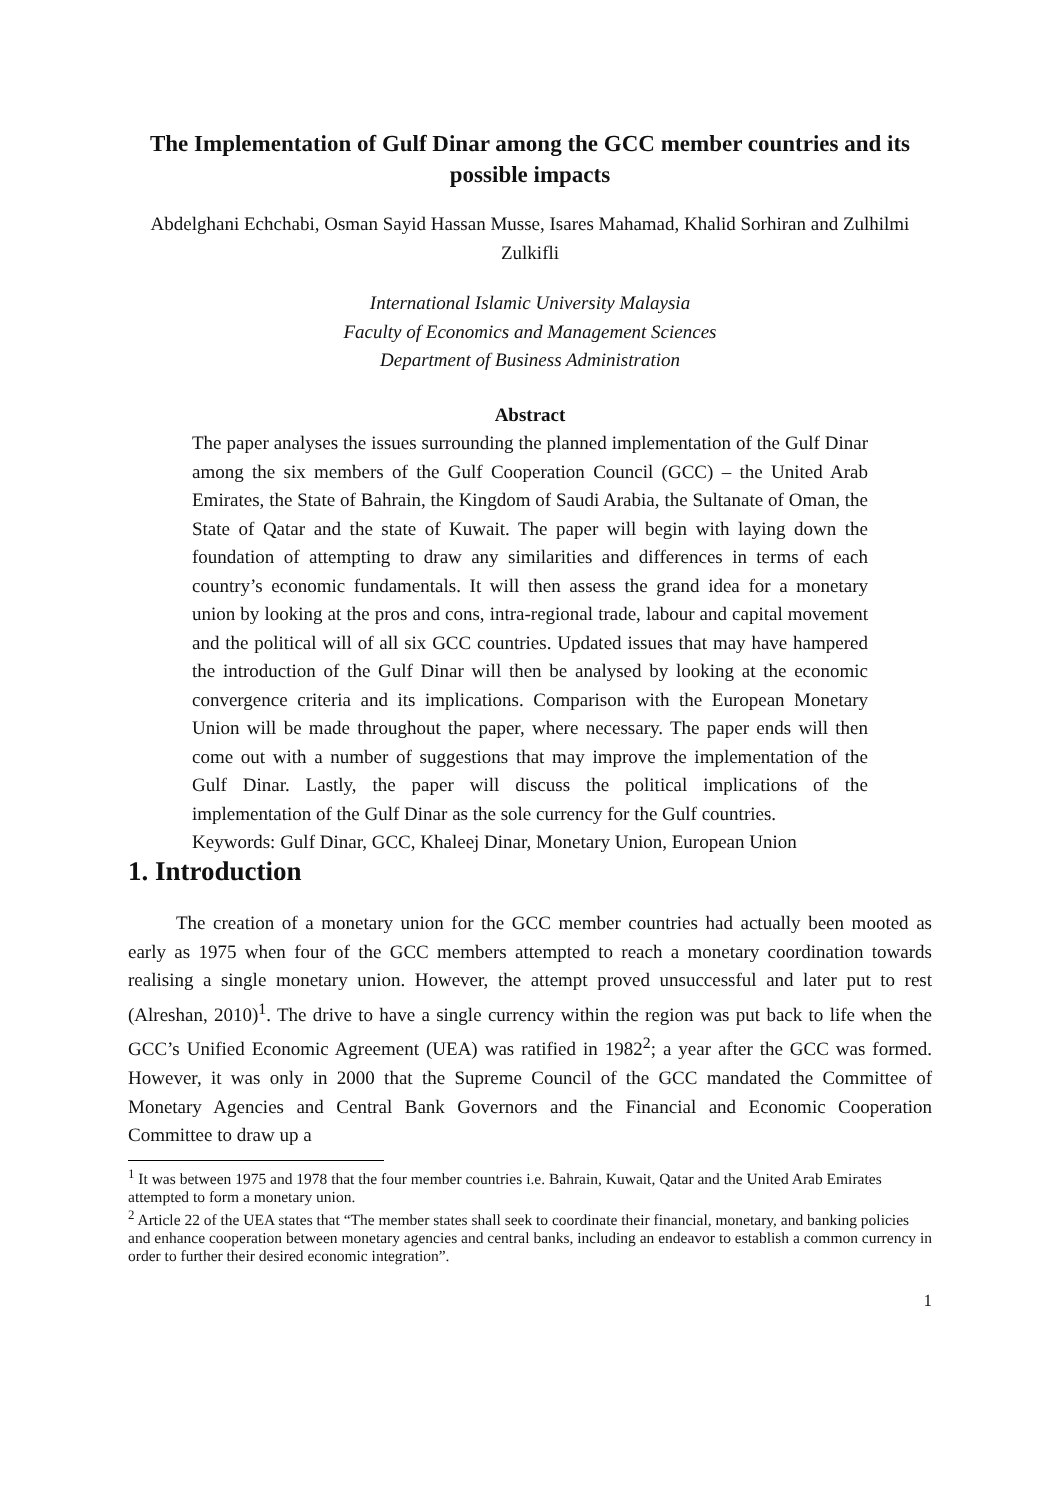The Implementation of Gulf Dinar among the GCC member countries and its possible impacts
Abdelghani Echchabi, Osman Sayid Hassan Musse, Isares Mahamad, Khalid Sorhiran and Zulhilmi Zulkifli
International Islamic University Malaysia
Faculty of Economics and Management Sciences
Department of Business Administration
Abstract
The paper analyses the issues surrounding the planned implementation of the Gulf Dinar among the six members of the Gulf Cooperation Council (GCC) – the United Arab Emirates, the State of Bahrain, the Kingdom of Saudi Arabia, the Sultanate of Oman, the State of Qatar and the state of Kuwait. The paper will begin with laying down the foundation of attempting to draw any similarities and differences in terms of each country’s economic fundamentals. It will then assess the grand idea for a monetary union by looking at the pros and cons, intra-regional trade, labour and capital movement and the political will of all six GCC countries. Updated issues that may have hampered the introduction of the Gulf Dinar will then be analysed by looking at the economic convergence criteria and its implications. Comparison with the European Monetary Union will be made throughout the paper, where necessary. The paper ends will then come out with a number of suggestions that may improve the implementation of the Gulf Dinar. Lastly, the paper will discuss the political implications of the implementation of the Gulf Dinar as the sole currency for the Gulf countries.
Keywords: Gulf Dinar, GCC, Khaleej Dinar, Monetary Union, European Union
1. Introduction
The creation of a monetary union for the GCC member countries had actually been mooted as early as 1975 when four of the GCC members attempted to reach a monetary coordination towards realising a single monetary union. However, the attempt proved unsuccessful and later put to rest (Alreshan, 2010)<sup>1</sup>. The drive to have a single currency within the region was put back to life when the GCC’s Unified Economic Agreement (UEA) was ratified in 1982<sup>2</sup>; a year after the GCC was formed. However, it was only in 2000 that the Supreme Council of the GCC mandated the Committee of Monetary Agencies and Central Bank Governors and the Financial and Economic Cooperation Committee to draw up a
<sup>1</sup> It was between 1975 and 1978 that the four member countries i.e. Bahrain, Kuwait, Qatar and the United Arab Emirates attempted to form a monetary union.
<sup>2</sup> Article 22 of the UEA states that “The member states shall seek to coordinate their financial, monetary, and banking policies and enhance cooperation between monetary agencies and central banks, including an endeavor to establish a common currency in order to further their desired economic integration”.
1